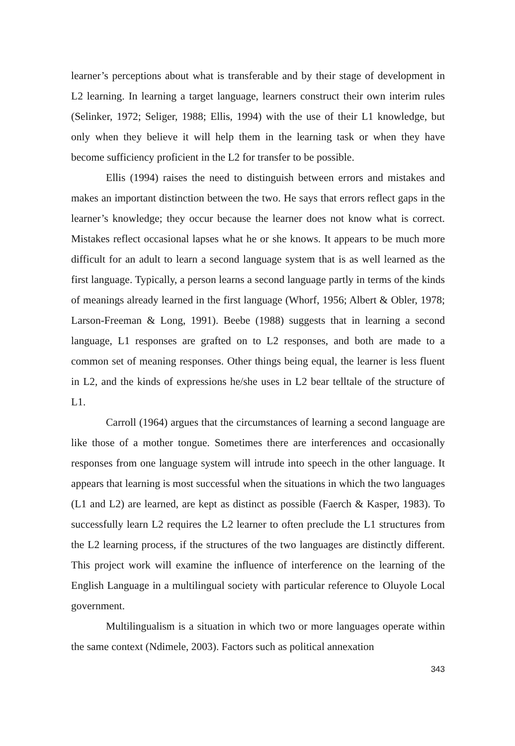learner’s perceptions about what is transferable and by their stage of development in L2 learning. In learning a target language, learners construct their own interim rules (Selinker, 1972; Seliger, 1988; Ellis, 1994) with the use of their L1 knowledge, but only when they believe it will help them in the learning task or when they have become sufficiency proficient in the L2 for transfer to be possible.
Ellis (1994) raises the need to distinguish between errors and mistakes and makes an important distinction between the two. He says that errors reflect gaps in the learner’s knowledge; they occur because the learner does not know what is correct. Mistakes reflect occasional lapses what he or she knows. It appears to be much more difficult for an adult to learn a second language system that is as well learned as the first language. Typically, a person learns a second language partly in terms of the kinds of meanings already learned in the first language (Whorf, 1956; Albert & Obler, 1978; Larson-Freeman & Long, 1991). Beebe (1988) suggests that in learning a second language, L1 responses are grafted on to L2 responses, and both are made to a common set of meaning responses. Other things being equal, the learner is less fluent in L2, and the kinds of expressions he/she uses in L2 bear telltale of the structure of L1.
Carroll (1964) argues that the circumstances of learning a second language are like those of a mother tongue. Sometimes there are interferences and occasionally responses from one language system will intrude into speech in the other language. It appears that learning is most successful when the situations in which the two languages (L1 and L2) are learned, are kept as distinct as possible (Faerch & Kasper, 1983). To successfully learn L2 requires the L2 learner to often preclude the L1 structures from the L2 learning process, if the structures of the two languages are distinctly different. This project work will examine the influence of interference on the learning of the English Language in a multilingual society with particular reference to Oluyole Local government.
Multilingualism is a situation in which two or more languages operate within the same context (Ndimele, 2003). Factors such as political annexation
343